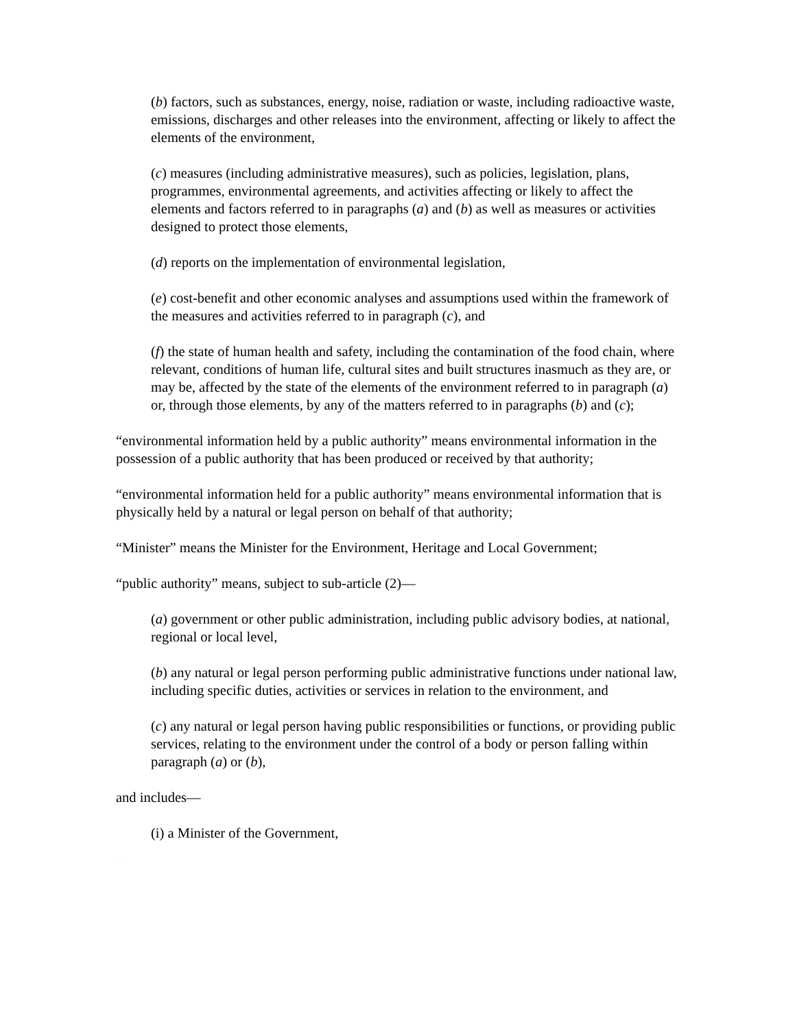(b) factors, such as substances, energy, noise, radiation or waste, including radioactive waste, emissions, discharges and other releases into the environment, affecting or likely to affect the elements of the environment,
(c) measures (including administrative measures), such as policies, legislation, plans, programmes, environmental agreements, and activities affecting or likely to affect the elements and factors referred to in paragraphs (a) and (b) as well as measures or activities designed to protect those elements,
(d) reports on the implementation of environmental legislation,
(e) cost-benefit and other economic analyses and assumptions used within the framework of the measures and activities referred to in paragraph (c), and
(f) the state of human health and safety, including the contamination of the food chain, where relevant, conditions of human life, cultural sites and built structures inasmuch as they are, or may be, affected by the state of the elements of the environment referred to in paragraph (a) or, through those elements, by any of the matters referred to in paragraphs (b) and (c);
“environmental information held by a public authority” means environmental information in the possession of a public authority that has been produced or received by that authority;
“environmental information held for a public authority” means environmental information that is physically held by a natural or legal person on behalf of that authority;
“Minister” means the Minister for the Environment, Heritage and Local Government;
“public authority” means, subject to sub-article (2)—
(a) government or other public administration, including public advisory bodies, at national, regional or local level,
(b) any natural or legal person performing public administrative functions under national law, including specific duties, activities or services in relation to the environment, and
(c) any natural or legal person having public responsibilities or functions, or providing public services, relating to the environment under the control of a body or person falling within paragraph (a) or (b),
and includes—
(i) a Minister of the Government,
Unofficial consolidation